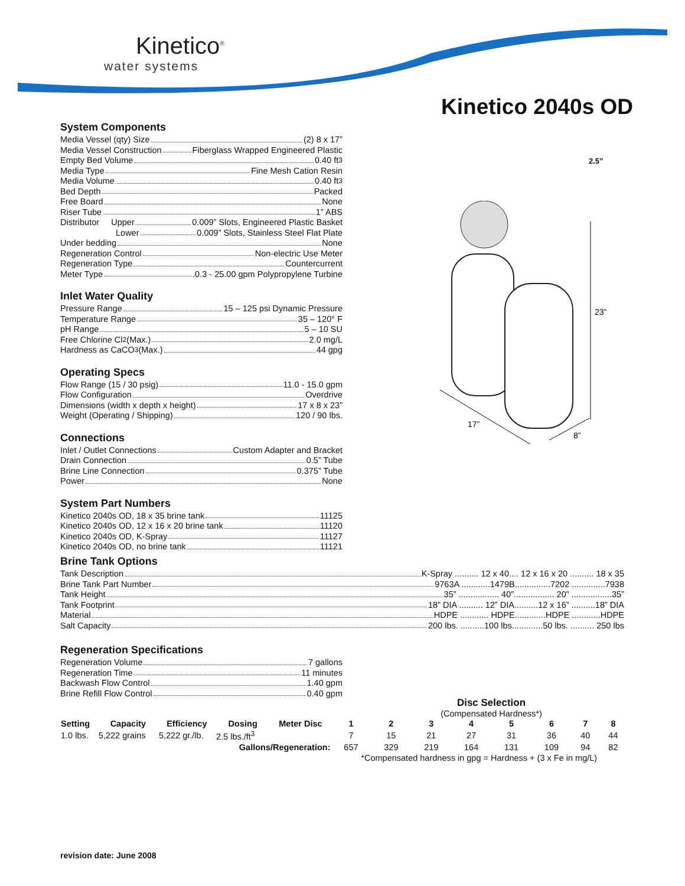Kinetico<sup>®</sup>
water systems
Kinetico 2040s OD
2.5”
System Components
Media Vessel (qty) Size (2) 8 x 17”
Media Vessel Construction Fiberglass Wrapped Engineered Plastic
Empty Bed Volume 0.40 ft<sup>3</sup>
Media Type Fine Mesh Cation Resin
Media Volume 0.40 ft<sup>3</sup>
Bed Depth Packed
Free Board None
Riser Tube 1” ABS
Distributor Upper 0.009” Slots, Engineered Plastic Basket
Lower 0.009” Slots, Stainless Steel Flat Plate
Under bedding None
Regeneration Control Non-electric Use Meter
Regeneration Type Countercurrent
Meter Type .0.3 - 25.00 gpm Polypropylene Turbine
Inlet Water Quality
Pressure Range 15 – 125 psi Dynamic Pressure
Temperature Range 35 – 120° F
pH Range 5 – 10 SU
Free Chlorine Cl<sub>2</sub> (Max.) 2.0 mg/L
Hardness as CaCO<sub>3</sub> (Max.) 44 gpg
Operating Specs
Flow Range (15 / 30 psig) 11.0 - 15.0 gpm
Flow Configuration Overdrive
Dimensions (width x depth x height) 17 x 8 x 23”
Weight (Operating / Shipping) 120 / 90 lbs.
Connections
Inlet / Outlet Connections Custom Adapter and Bracket
Drain Connection 0.5” Tube
Brine Line Connection 0.375” Tube
Power None
System Part Numbers
Kinetico 2040s OD, 18 x 35 brine tank 11125
Kinetico 2040s OD, 12 x 16 x 20 brine tank 11120
Kinetico 2040s OD, K-Spray 11127
Kinetico 2040s OD, no brine tank 11121
23”
17”
8”
Brine Tank Options
Tank Description K-Spray .......... 12 x 40.... 12 x 16 x 20 .......... 18 x 35
Brine Tank Part Number 9763A ............1479B...............7202 ..............7938
Tank Height 35” ................. 40”................. 20” .................35”
Tank Footprint 18” DIA .......... 12” DIA..........12 x 16” ..........18” DIA
Material HDPE ............ HDPE.............HDPE ............HDPE
Salt Capacity 200 lbs. ..........100 lbs.............50 lbs. .......... 250 lbs
Regeneration Specifications
Regeneration Volume 7 gallons
Regeneration Time 11 minutes
Backwash Flow Control 1.40 gpm
Brine Refill Flow Control 0.40 gpm
Disc Selection
(Compensated Hardness*)
| Setting | Capacity | Efficiency | Dosing | Meter Disc | 1 | 2 | 3 | 4 | 5 | 6 | 7 | 8 |
| --- | --- | --- | --- | --- | --- | --- | --- | --- | --- | --- | --- | --- |
| 1.0 lbs. | 5,222 grains | 5,222 gr./lb. | 2.5 lbs./ft<sup>3</sup> | | 7 | 15 | 21 | 27 | 31 | 36 | 40 | 44 |
| | | | Gallons/Regeneration: | | 657 | 329 | 219 | 164 | 131 | 109 | 94 | 82 |
| | | | | | *Compensated hardness in gpg = Hardness + (3 x Fe in mg/L) | | | | | | | |
revision date: June 2008